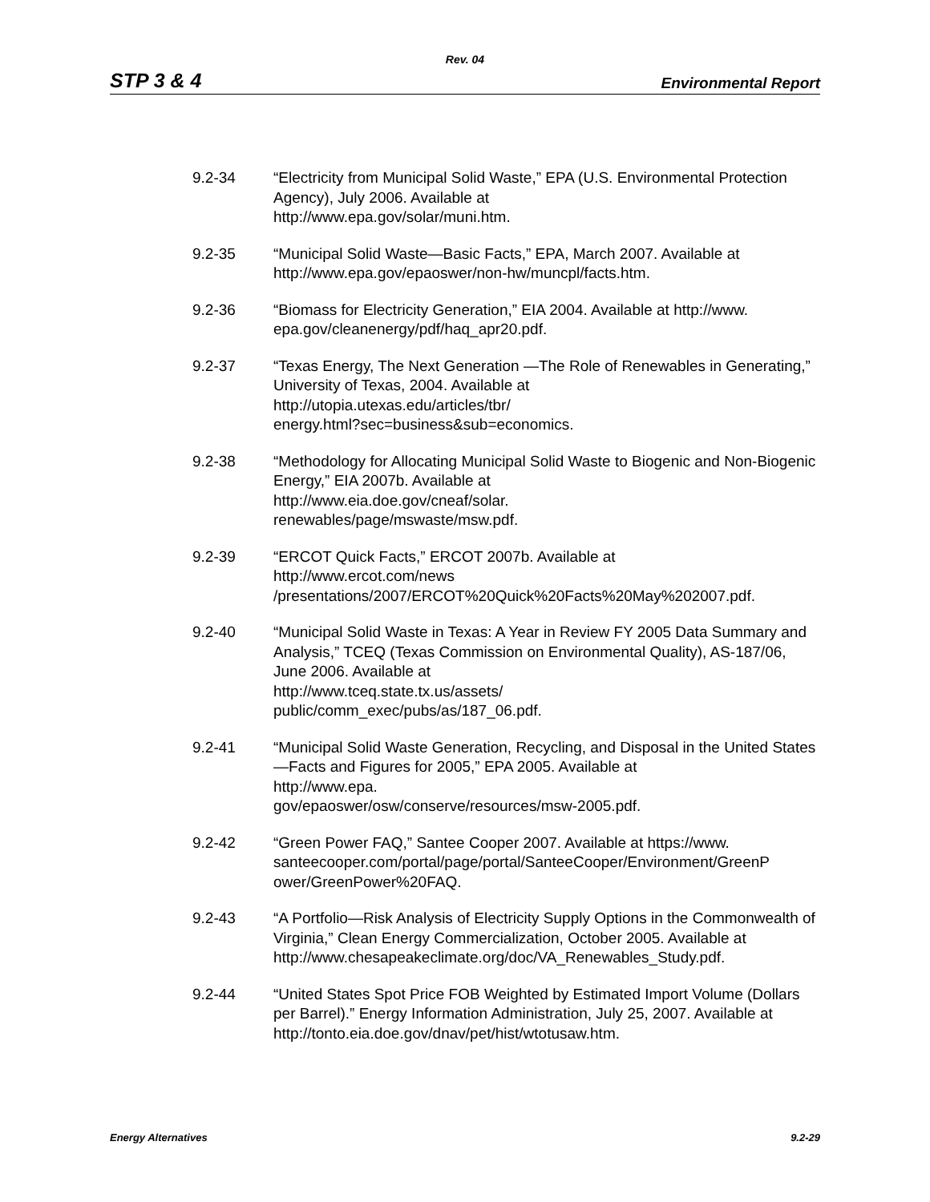Rev. 04
STP 3 & 4 Environmental Report
9.2-34 “Electricity from Municipal Solid Waste,” EPA (U.S. Environmental Protection Agency), July 2006. Available at
http://www.epa.gov/solar/muni.htm.
9.2-35 “Municipal Solid Waste—Basic Facts,” EPA, March 2007. Available at http://www.epa.gov/epaoswer/non-hw/muncpl/facts.htm.
9.2-36 “Biomass for Electricity Generation,” EIA 2004. Available at http://www. epa.gov/cleanenergy/pdf/haq_apr20.pdf.
9.2-37 “Texas Energy, The Next Generation —The Role of Renewables in Generating,” University of Texas, 2004. Available at
http://utopia.utexas.edu/articles/tbr/
energy.html?sec=business&sub=economics.
9.2-38 “Methodology for Allocating Municipal Solid Waste to Biogenic and Non-Biogenic Energy,” EIA 2007b. Available at
http://www.eia.doe.gov/cneaf/solar.
renewables/page/mswaste/msw.pdf.
9.2-39 “ERCOT Quick Facts,” ERCOT 2007b. Available at
http://www.ercot.com/news
/presentations/2007/ERCOT%20Quick%20Facts%20May%202007.pdf.
9.2-40 “Municipal Solid Waste in Texas: A Year in Review FY 2005 Data Summary and Analysis,” TCEQ (Texas Commission on Environmental Quality), AS-187/06, June 2006. Available at
http://www.tceq.state.tx.us/assets/
public/comm_exec/pubs/as/187_06.pdf.
9.2-41 “Municipal Solid Waste Generation, Recycling, and Disposal in the United States—Facts and Figures for 2005,” EPA 2005. Available at
http://www.epa.
gov/epaoswer/osw/conserve/resources/msw-2005.pdf.
9.2-42 “Green Power FAQ,” Santee Cooper 2007. Available at https://www. santeecooper.com/portal/page/portal/SanteeCooper/Environment/GreenP ower/GreenPower%20FAQ.
9.2-43 “A Portfolio—Risk Analysis of Electricity Supply Options in the Commonwealth of Virginia,” Clean Energy Commercialization, October 2005. Available at
http://www.chesapeakeclimate.org/doc/VA_Renewables_Study.pdf.
9.2-44 “United States Spot Price FOB Weighted by Estimated Import Volume (Dollars per Barrel).” Energy Information Administration, July 25, 2007. Available at http://tonto.eia.doe.gov/dnav/pet/hist/wtotusaw.htm.
Energy Alternatives 9.2-29